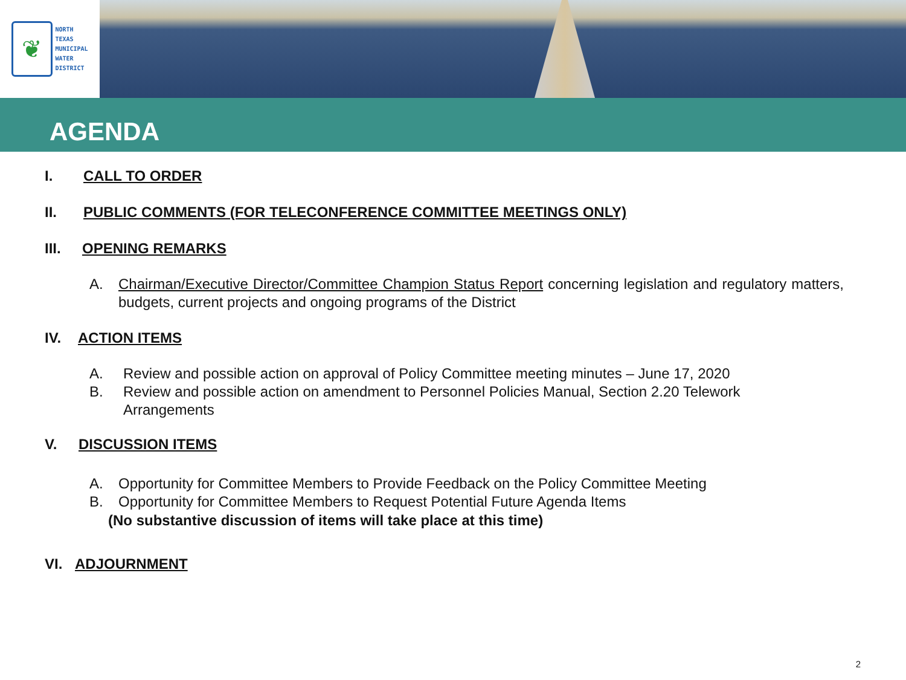❦
NORTH
TEXAS
MUNICIPAL
WATER
DISTRICT
AGENDA
I. CALL TO ORDER
II. PUBLIC COMMENTS (FOR TELECONFERENCE COMMITTEE MEETINGS ONLY)
III. OPENING REMARKS
A. Chairman/Executive Director/Committee Champion Status Report concerning legislation and regulatory matters, budgets, current projects and ongoing programs of the District
IV. ACTION ITEMS
A. Review and possible action on approval of Policy Committee meeting minutes – June 17, 2020
B. Review and possible action on amendment to Personnel Policies Manual, Section 2.20 Telework
Arrangements
V. DISCUSSION ITEMS
A. Opportunity for Committee Members to Provide Feedback on the Policy Committee Meeting
B. Opportunity for Committee Members to Request Potential Future Agenda Items
(No substantive discussion of items will take place at this time)
VI. ADJOURNMENT
2